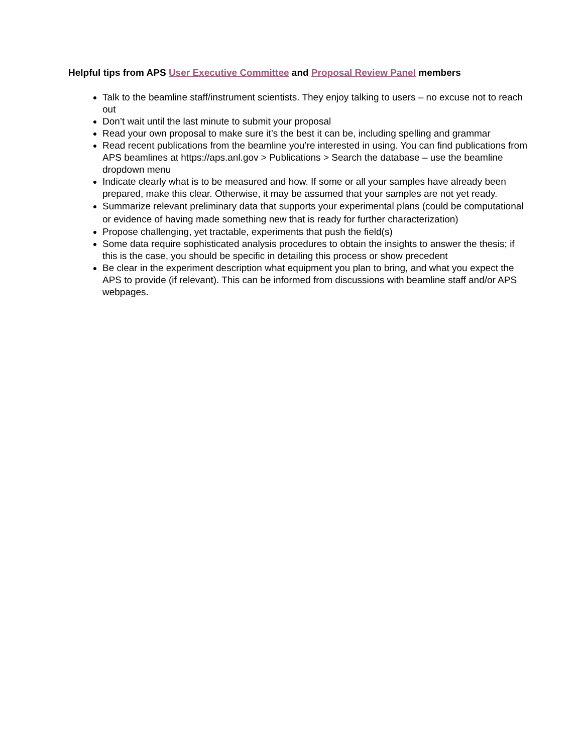Helpful tips from APS User Executive Committee and Proposal Review Panel members
Talk to the beamline staff/instrument scientists. They enjoy talking to users – no excuse not to reach out
Don’t wait until the last minute to submit your proposal
Read your own proposal to make sure it’s the best it can be, including spelling and grammar
Read recent publications from the beamline you’re interested in using. You can find publications from APS beamlines at https://aps.anl.gov > Publications > Search the database – use the beamline dropdown menu
Indicate clearly what is to be measured and how. If some or all your samples have already been prepared, make this clear. Otherwise, it may be assumed that your samples are not yet ready.
Summarize relevant preliminary data that supports your experimental plans (could be computational or evidence of having made something new that is ready for further characterization)
Propose challenging, yet tractable, experiments that push the field(s)
Some data require sophisticated analysis procedures to obtain the insights to answer the thesis; if this is the case, you should be specific in detailing this process or show precedent
Be clear in the experiment description what equipment you plan to bring, and what you expect the APS to provide (if relevant). This can be informed from discussions with beamline staff and/or APS webpages.